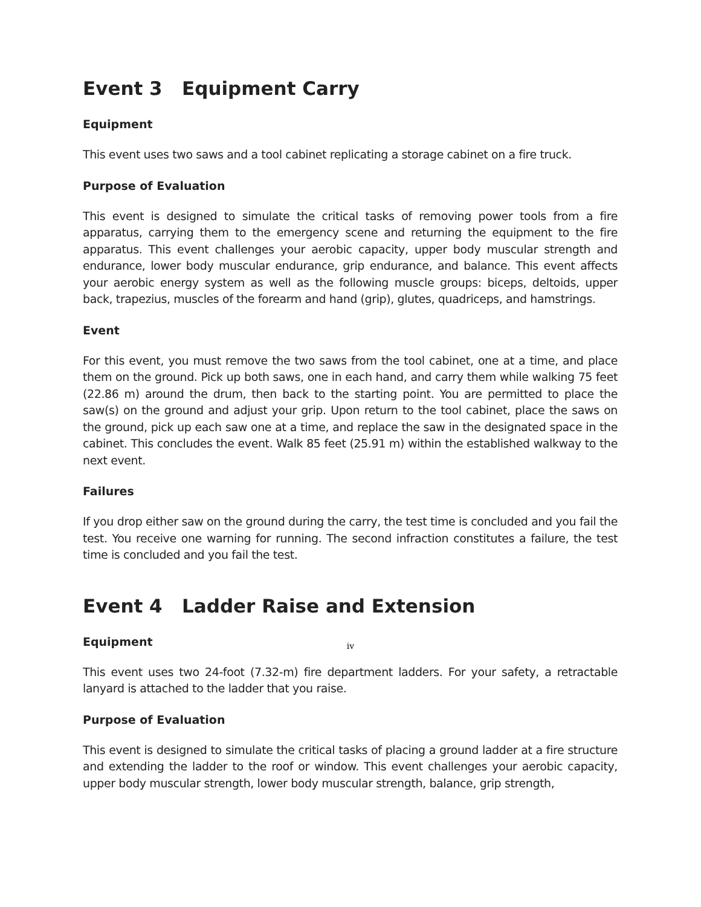Event 3 Equipment Carry
Equipment
This event uses two saws and a tool cabinet replicating a storage cabinet on a fire truck.
Purpose of Evaluation
This event is designed to simulate the critical tasks of removing power tools from a fire apparatus, carrying them to the emergency scene and returning the equipment to the fire apparatus. This event challenges your aerobic capacity, upper body muscular strength and endurance, lower body muscular endurance, grip endurance, and balance. This event affects your aerobic energy system as well as the following muscle groups: biceps, deltoids, upper back, trapezius, muscles of the forearm and hand (grip), glutes, quadriceps, and hamstrings.
Event
For this event, you must remove the two saws from the tool cabinet, one at a time, and place them on the ground. Pick up both saws, one in each hand, and carry them while walking 75 feet (22.86 m) around the drum, then back to the starting point. You are permitted to place the saw(s) on the ground and adjust your grip. Upon return to the tool cabinet, place the saws on the ground, pick up each saw one at a time, and replace the saw in the designated space in the cabinet. This concludes the event. Walk 85 feet (25.91 m) within the established walkway to the next event.
Failures
If you drop either saw on the ground during the carry, the test time is concluded and you fail the test. You receive one warning for running. The second infraction constitutes a failure, the test time is concluded and you fail the test.
Event 4 Ladder Raise and Extension
Equipment
This event uses two 24-foot (7.32-m) fire department ladders. For your safety, a retractable lanyard is attached to the ladder that you raise.
Purpose of Evaluation
This event is designed to simulate the critical tasks of placing a ground ladder at a fire structure and extending the ladder to the roof or window. This event challenges your aerobic capacity, upper body muscular strength, lower body muscular strength, balance, grip strength,
iv